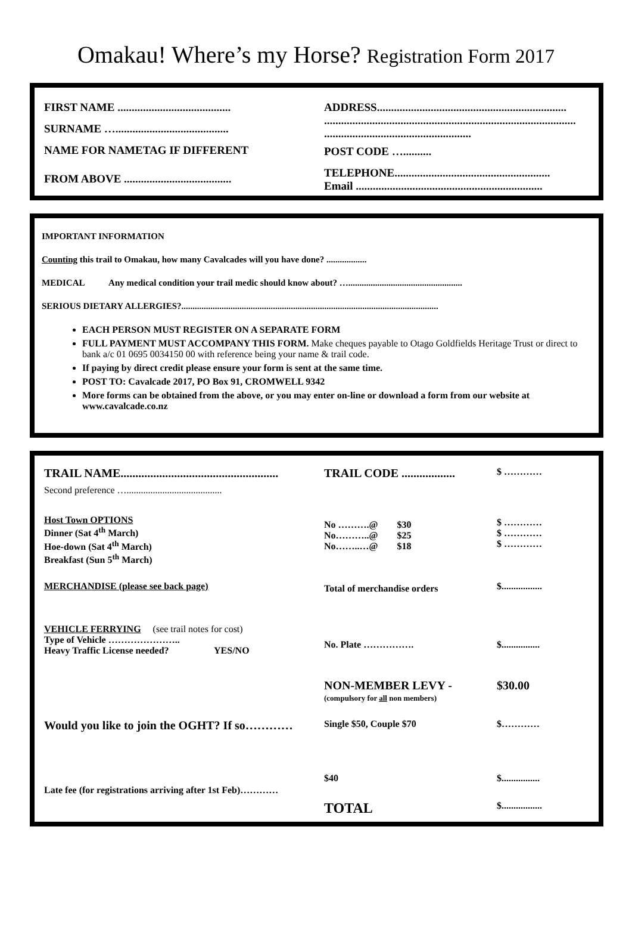Omakau! Where’s my Horse? Registration Form 2017
FIRST NAME ........................................
SURNAME …........................................
NAME FOR NAMETAG IF DIFFERENT
FROM ABOVE ......................................
ADDRESS...................................................................
.........................................................................................
....................................................
POST CODE …..........
TELEPHONE.......................................................
Email ..................................................................
IMPORTANT INFORMATION
Counting this trail to Omakau, how many Cavalcades will you have done? ..................
MEDICAL Any medical condition your trail medic should know about? …...................................................
SERIOUS DIETARY ALLERGIES?...................................................................................................................
EACH PERSON MUST REGISTER ON A SEPARATE FORM
FULL PAYMENT MUST ACCOMPANY THIS FORM. Make cheques payable to Otago Goldfields Heritage Trust or direct to bank a/c 01 0695 0034150 00 with reference being your name & trail code.
If paying by direct credit please ensure your form is sent at the same time.
POST TO: Cavalcade 2017, PO Box 91, CROMWELL 9342
More forms can be obtained from the above, or you may enter on-line or download a form from our website at www.cavalcade.co.nz
| TRAIL NAME..................................................... | TRAIL CODE .................. | $ ………… |
| Second preference …........................................ | | |
| Host Town OPTIONS Dinner (Sat 4<sup>th</sup> March) Hoe-down (Sat 4<sup>th</sup> March) Breakfast (Sun 5<sup>th</sup> March) | No ……….@ $30 No………..@ $25 No……..…@ $18 | $ ………… $ ………… $ ………… |
| MERCHANDISE (please see back page) | Total of merchandise orders | $................. |
| VEHICLE FERRYING (see trail notes for cost) Type of Vehicle ………………….. Heavy Traffic License needed? YES/NO | No. Plate ……………. | $................ |
| | NON-MEMBER LEVY - (compulsory for all non members) | $30.00 |
| Would you like to join the OGHT? If so………… | Single $50, Couple $70 | $………… |
| Late fee (for registrations arriving after 1st Feb)………… | $40 | $................ |
| | TOTAL | $................. |